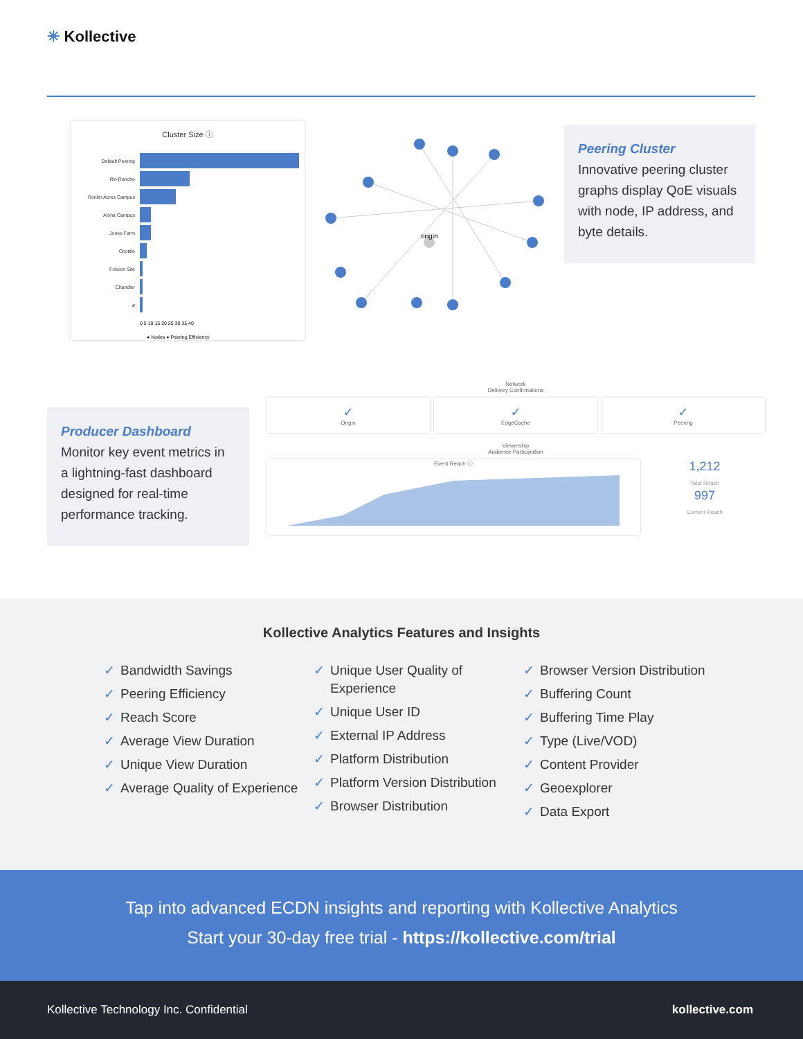✳ Kollective
Cluster Size ⓘ
Default Peering
Rio Rancho
Ronler Acres Campus
Aloha Campus
Jones Farm
Ocotillo
Folsom Site
Chandler
ø
0 5 10 15 20 25 30 35 40
● Nodes ● Peering Efficiency
origin
Peering Cluster
Innovative peering cluster graphs display QoE visuals with node, IP address, and byte details.
Producer Dashboard
Monitor key event metrics in a lightning-fast dashboard designed for real-time performance tracking.
Network
Delivery Confirmations
✓
Origin
✓
EdgeCache
✓
Peering
Viewership
Audience Participation
Event Reach ⓘ
1,212
Total Reach
997
Current Reach
Kollective Analytics Features and Insights
✓ Bandwidth Savings
✓ Peering Efficiency
✓ Reach Score
✓ Average View Duration
✓ Unique View Duration
✓ Average Quality of Experience
✓ Unique User Quality of Experience
✓ Unique User ID
✓ External IP Address
✓ Platform Distribution
✓ Platform Version Distribution
✓ Browser Distribution
✓ Browser Version Distribution
✓ Buffering Count
✓ Buffering Time Play
✓ Type (Live/VOD)
✓ Content Provider
✓ Geoexplorer
✓ Data Export
Tap into advanced ECDN insights and reporting with Kollective Analytics
Start your 30-day free trial - https://kollective.com/trial
Kollective Technology Inc. Confidential kollective.com